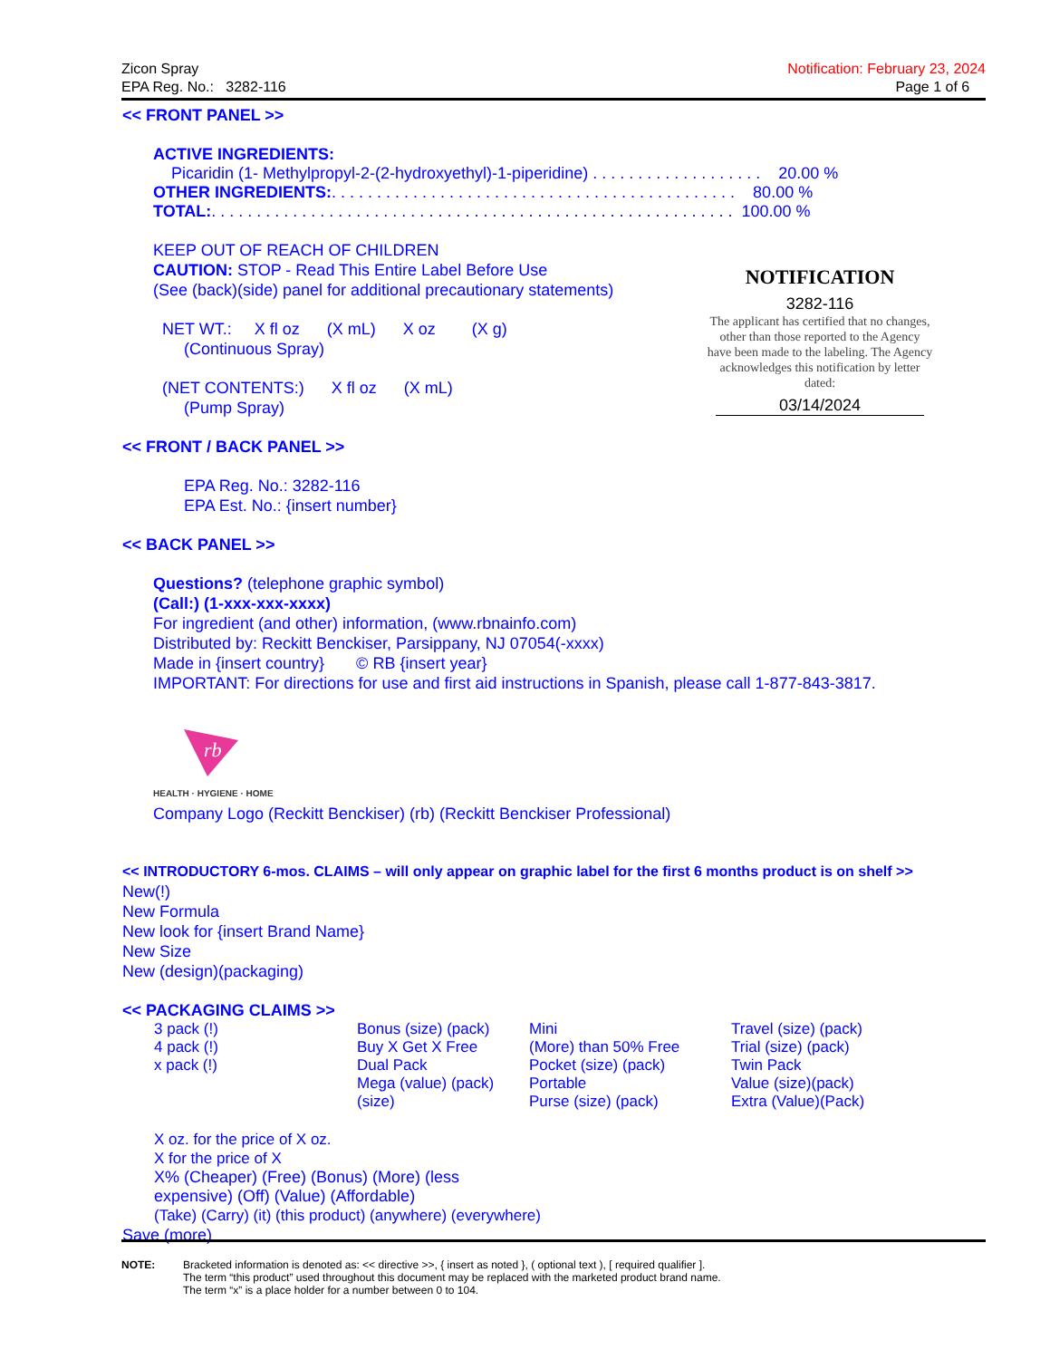Zicon Spray
EPA Reg. No.: 3282-116
Notification: February 23, 2024
Page 1 of 6
<< FRONT PANEL >>
ACTIVE INGREDIENTS:
Picaridin (1- Methylpropyl-2-(2-hydroxyethyl)-1-piperidine) . . . . . . . . . . . . . . . . . . . 20.00 %
OTHER INGREDIENTS:. . . . . . . . . . . . . . . . . . . . . . . . . . . . . . . . . . . . . . . . . . . . . 80.00 %
TOTAL:. . . . . . . . . . . . . . . . . . . . . . . . . . . . . . . . . . . . . . . . . . . . . . . . . . . . . . . . . . 100.00 %
KEEP OUT OF REACH OF CHILDREN
CAUTION: STOP - Read This Entire Label Before Use
(See (back)(side) panel for additional precautionary statements)
NET WT.: X fl oz (X mL) X oz (X g)
(Continuous Spray)
(NET CONTENTS:) X fl oz (X mL)
(Pump Spray)
<< FRONT / BACK PANEL >>
EPA Reg. No.: 3282-116
EPA Est. No.: {insert number}
<< BACK PANEL >>
Questions? (telephone graphic symbol)
(Call:) (1-xxx-xxx-xxxx)
For ingredient (and other) information, (www.rbnainfo.com)
Distributed by: Reckitt Benckiser, Parsippany, NJ 07054(-xxxx)
Made in {insert country} © RB {insert year}
IMPORTANT: For directions for use and first aid instructions in Spanish, please call 1-877-843-3817.
rb
HEALTH · HYGIENE · HOME
Company Logo (Reckitt Benckiser) (rb) (Reckitt Benckiser Professional)
<< INTRODUCTORY 6-mos. CLAIMS – will only appear on graphic label for the first 6 months product is on shelf >>
New(!)
New Formula
New look for {insert Brand Name}
New Size
New (design)(packaging)
<< PACKAGING CLAIMS >>
3 pack (!)
4 pack (!)
x pack (!)
Bonus (size) (pack)
Buy X Get X Free
Dual Pack
Mega (value) (pack)
(size)
Mini
(More) than 50% Free
Pocket (size) (pack)
Portable
Purse (size) (pack)
Travel (size) (pack)
Trial (size) (pack)
Twin Pack
Value (size)(pack)
Extra (Value)(Pack)
X oz. for the price of X oz.
X for the price of X
X% (Cheaper) (Free) (Bonus) (More) (less
expensive) (Off) (Value) (Affordable)
(Take) (Carry) (it) (this product) (anywhere) (everywhere)
Save (more)
NOTIFICATION
3282-116
The applicant has certified that no changes, other than those reported to the Agency have been made to the labeling. The Agency acknowledges this notification by letter dated:
03/14/2024
NOTE: Bracketed information is denoted as: << directive >>, { insert as noted }, ( optional text ), [ required qualifier ].
The term “this product” used throughout this document may be replaced with the marketed product brand name.
The term “x” is a place holder for a number between 0 to 104.